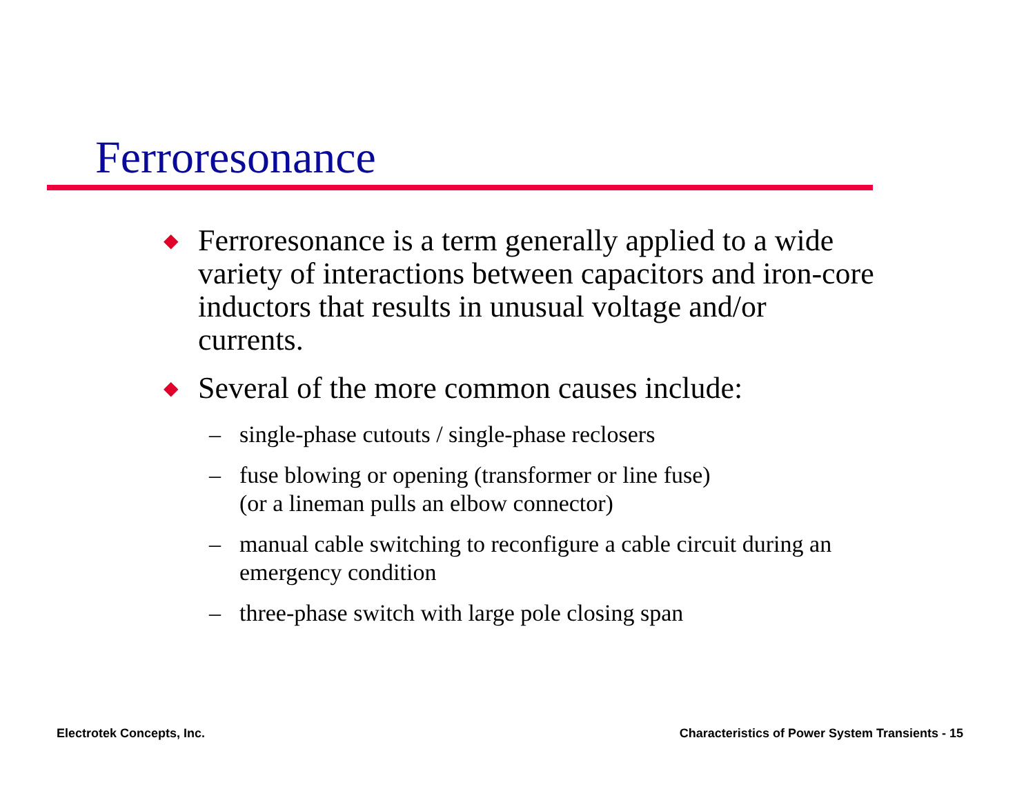Ferroresonance
◆ Ferroresonance is a term generally applied to a wide variety of interactions between capacitors and iron-core inductors that results in unusual voltage and/or currents.
◆ Several of the more common causes include:
– single-phase cutouts / single-phase reclosers
– fuse blowing or opening (transformer or line fuse)
(or a lineman pulls an elbow connector)
– manual cable switching to reconfigure a cable circuit during an emergency condition
– three-phase switch with large pole closing span
Electrotek Concepts, Inc.
Characteristics of Power System Transients - 15